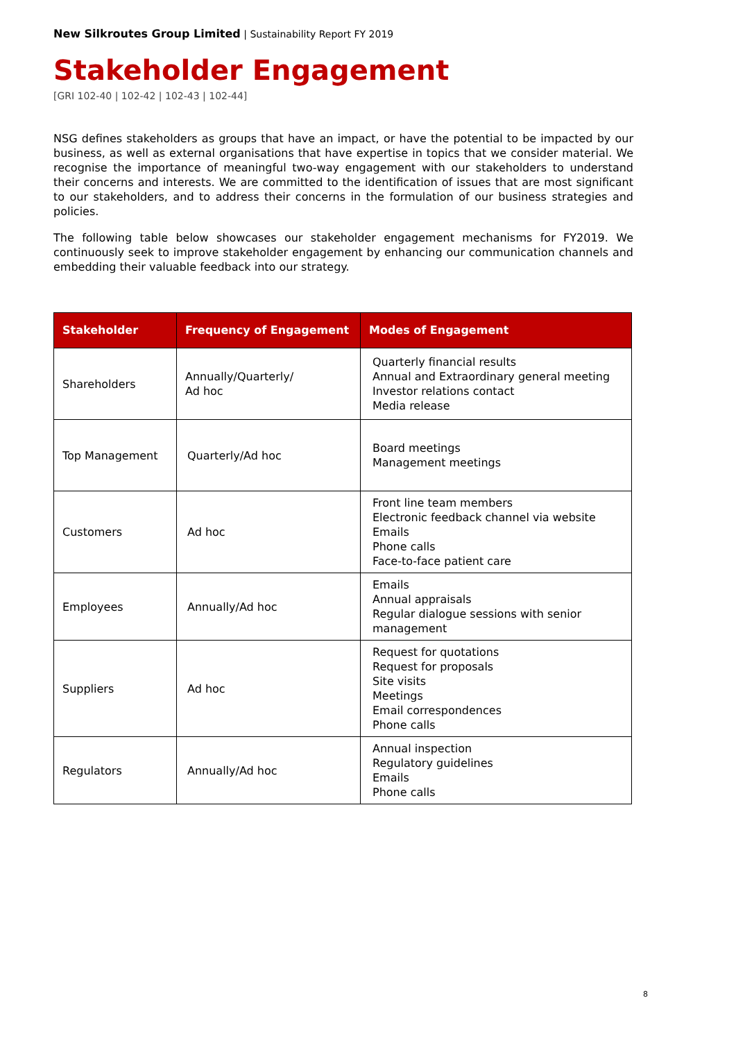New Silkroutes Group Limited | Sustainability Report FY 2019
Stakeholder Engagement
[GRI 102-40 | 102-42 | 102-43 | 102-44]
NSG defines stakeholders as groups that have an impact, or have the potential to be impacted by our business, as well as external organisations that have expertise in topics that we consider material. We recognise the importance of meaningful two-way engagement with our stakeholders to understand their concerns and interests. We are committed to the identification of issues that are most significant to our stakeholders, and to address their concerns in the formulation of our business strategies and policies.
The following table below showcases our stakeholder engagement mechanisms for FY2019. We continuously seek to improve stakeholder engagement by enhancing our communication channels and embedding their valuable feedback into our strategy.
| Stakeholder | Frequency of Engagement | Modes of Engagement |
| --- | --- | --- |
| Shareholders | Annually/Quarterly/ Ad hoc | Quarterly financial results Annual and Extraordinary general meeting Investor relations contact Media release |
| Top Management | Quarterly/Ad hoc | Board meetings Management meetings |
| Customers | Ad hoc | Front line team members Electronic feedback channel via website Emails Phone calls Face-to-face patient care |
| Employees | Annually/Ad hoc | Emails Annual appraisals Regular dialogue sessions with senior management |
| Suppliers | Ad hoc | Request for quotations Request for proposals Site visits Meetings Email correspondences Phone calls |
| Regulators | Annually/Ad hoc | Annual inspection Regulatory guidelines Emails Phone calls |
8